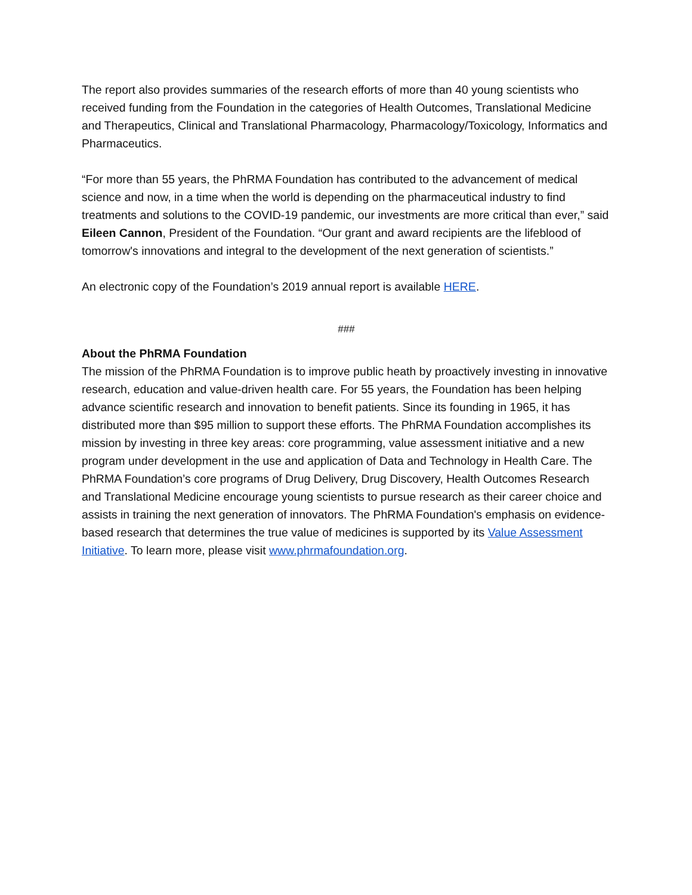The report also provides summaries of the research efforts of more than 40 young scientists who received funding from the Foundation in the categories of Health Outcomes, Translational Medicine and Therapeutics, Clinical and Translational Pharmacology, Pharmacology/Toxicology, Informatics and Pharmaceutics.
“For more than 55 years, the PhRMA Foundation has contributed to the advancement of medical science and now, in a time when the world is depending on the pharmaceutical industry to find treatments and solutions to the COVID-19 pandemic, our investments are more critical than ever,” said Eileen Cannon, President of the Foundation. “Our grant and award recipients are the lifeblood of tomorrow's innovations and integral to the development of the next generation of scientists.”
An electronic copy of the Foundation’s 2019 annual report is available HERE.
###
About the PhRMA Foundation
The mission of the PhRMA Foundation is to improve public heath by proactively investing in innovative research, education and value-driven health care. For 55 years, the Foundation has been helping advance scientific research and innovation to benefit patients. Since its founding in 1965, it has distributed more than $95 million to support these efforts. The PhRMA Foundation accomplishes its mission by investing in three key areas: core programming, value assessment initiative and a new program under development in the use and application of Data and Technology in Health Care. The PhRMA Foundation’s core programs of Drug Delivery, Drug Discovery, Health Outcomes Research and Translational Medicine encourage young scientists to pursue research as their career choice and assists in training the next generation of innovators. The PhRMA Foundation's emphasis on evidence-based research that determines the true value of medicines is supported by its Value Assessment Initiative. To learn more, please visit www.phrmafoundation.org.